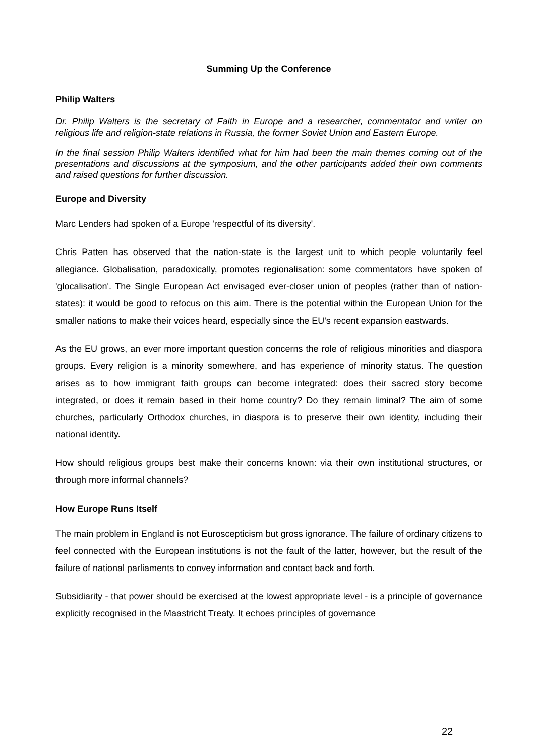Summing Up the Conference
Philip Walters
Dr. Philip Walters is the secretary of Faith in Europe and a researcher, commentator and writer on religious life and religion-state relations in Russia, the former Soviet Union and Eastern Europe.
In the final session Philip Walters identified what for him had been the main themes coming out of the presentations and discussions at the symposium, and the other participants added their own comments and raised questions for further discussion.
Europe and Diversity
Marc Lenders had spoken of a Europe 'respectful of its diversity'.
Chris Patten has observed that the nation-state is the largest unit to which people voluntarily feel allegiance. Globalisation, paradoxically, promotes regionalisation: some commentators have spoken of 'glocalisation'. The Single European Act envisaged ever-closer union of peoples (rather than of nation-states): it would be good to refocus on this aim. There is the potential within the European Union for the smaller nations to make their voices heard, especially since the EU's recent expansion eastwards.
As the EU grows, an ever more important question concerns the role of religious minorities and diaspora groups. Every religion is a minority somewhere, and has experience of minority status. The question arises as to how immigrant faith groups can become integrated: does their sacred story become integrated, or does it remain based in their home country? Do they remain liminal? The aim of some churches, particularly Orthodox churches, in diaspora is to preserve their own identity, including their national identity.
How should religious groups best make their concerns known: via their own institutional structures, or through more informal channels?
How Europe Runs Itself
The main problem in England is not Euroscepticism but gross ignorance. The failure of ordinary citizens to feel connected with the European institutions is not the fault of the latter, however, but the result of the failure of national parliaments to convey information and contact back and forth.
Subsidiarity - that power should be exercised at the lowest appropriate level - is a principle of governance explicitly recognised in the Maastricht Treaty. It echoes principles of governance
22